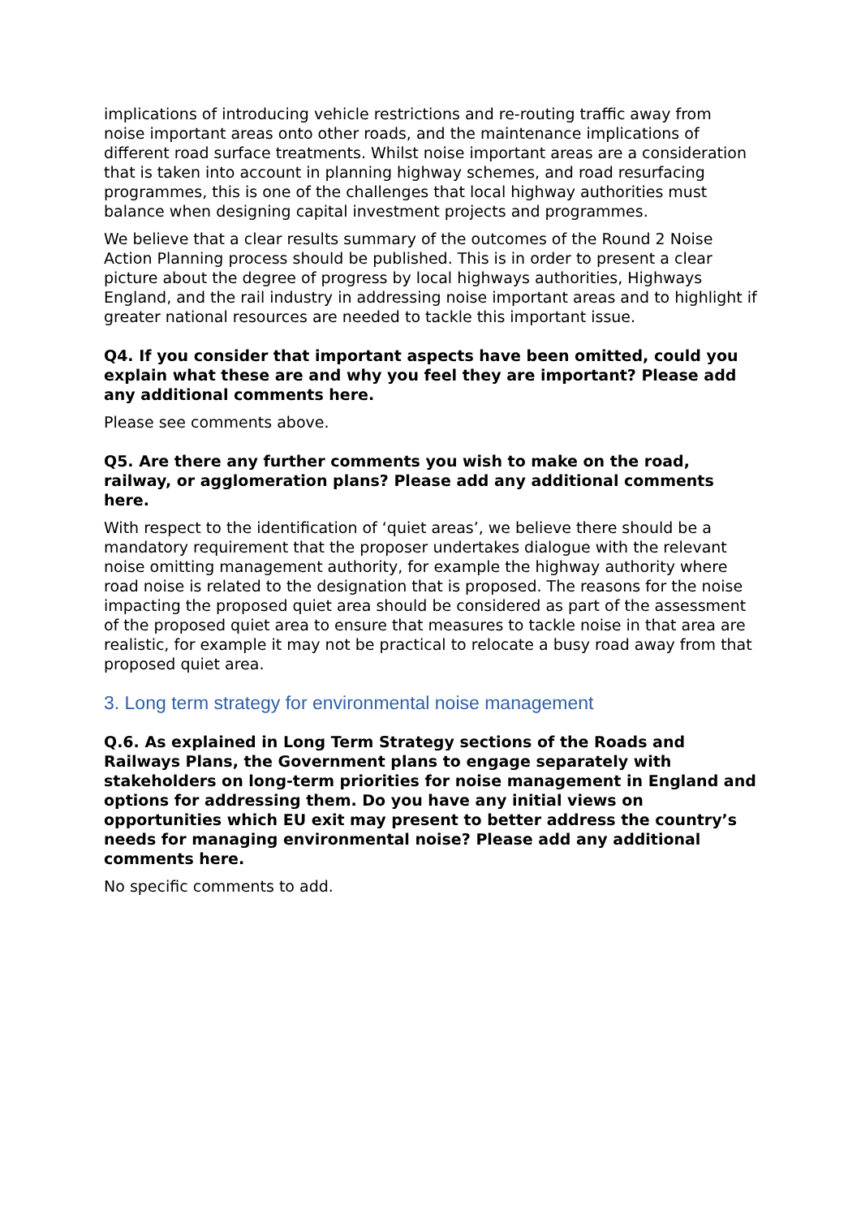implications of introducing vehicle restrictions and re-routing traffic away from noise important areas onto other roads, and the maintenance implications of different road surface treatments. Whilst noise important areas are a consideration that is taken into account in planning highway schemes, and road resurfacing programmes, this is one of the challenges that local highway authorities must balance when designing capital investment projects and programmes.
We believe that a clear results summary of the outcomes of the Round 2 Noise Action Planning process should be published. This is in order to present a clear picture about the degree of progress by local highways authorities, Highways England, and the rail industry in addressing noise important areas and to highlight if greater national resources are needed to tackle this important issue.
Q4. If you consider that important aspects have been omitted, could you explain what these are and why you feel they are important? Please add any additional comments here.
Please see comments above.
Q5. Are there any further comments you wish to make on the road, railway, or agglomeration plans? Please add any additional comments here.
With respect to the identification of ‘quiet areas’, we believe there should be a mandatory requirement that the proposer undertakes dialogue with the relevant noise omitting management authority, for example the highway authority where road noise is related to the designation that is proposed. The reasons for the noise impacting the proposed quiet area should be considered as part of the assessment of the proposed quiet area to ensure that measures to tackle noise in that area are realistic, for example it may not be practical to relocate a busy road away from that proposed quiet area.
3. Long term strategy for environmental noise management
Q.6. As explained in Long Term Strategy sections of the Roads and Railways Plans, the Government plans to engage separately with stakeholders on long-term priorities for noise management in England and options for addressing them. Do you have any initial views on opportunities which EU exit may present to better address the country’s needs for managing environmental noise? Please add any additional comments here.
No specific comments to add.